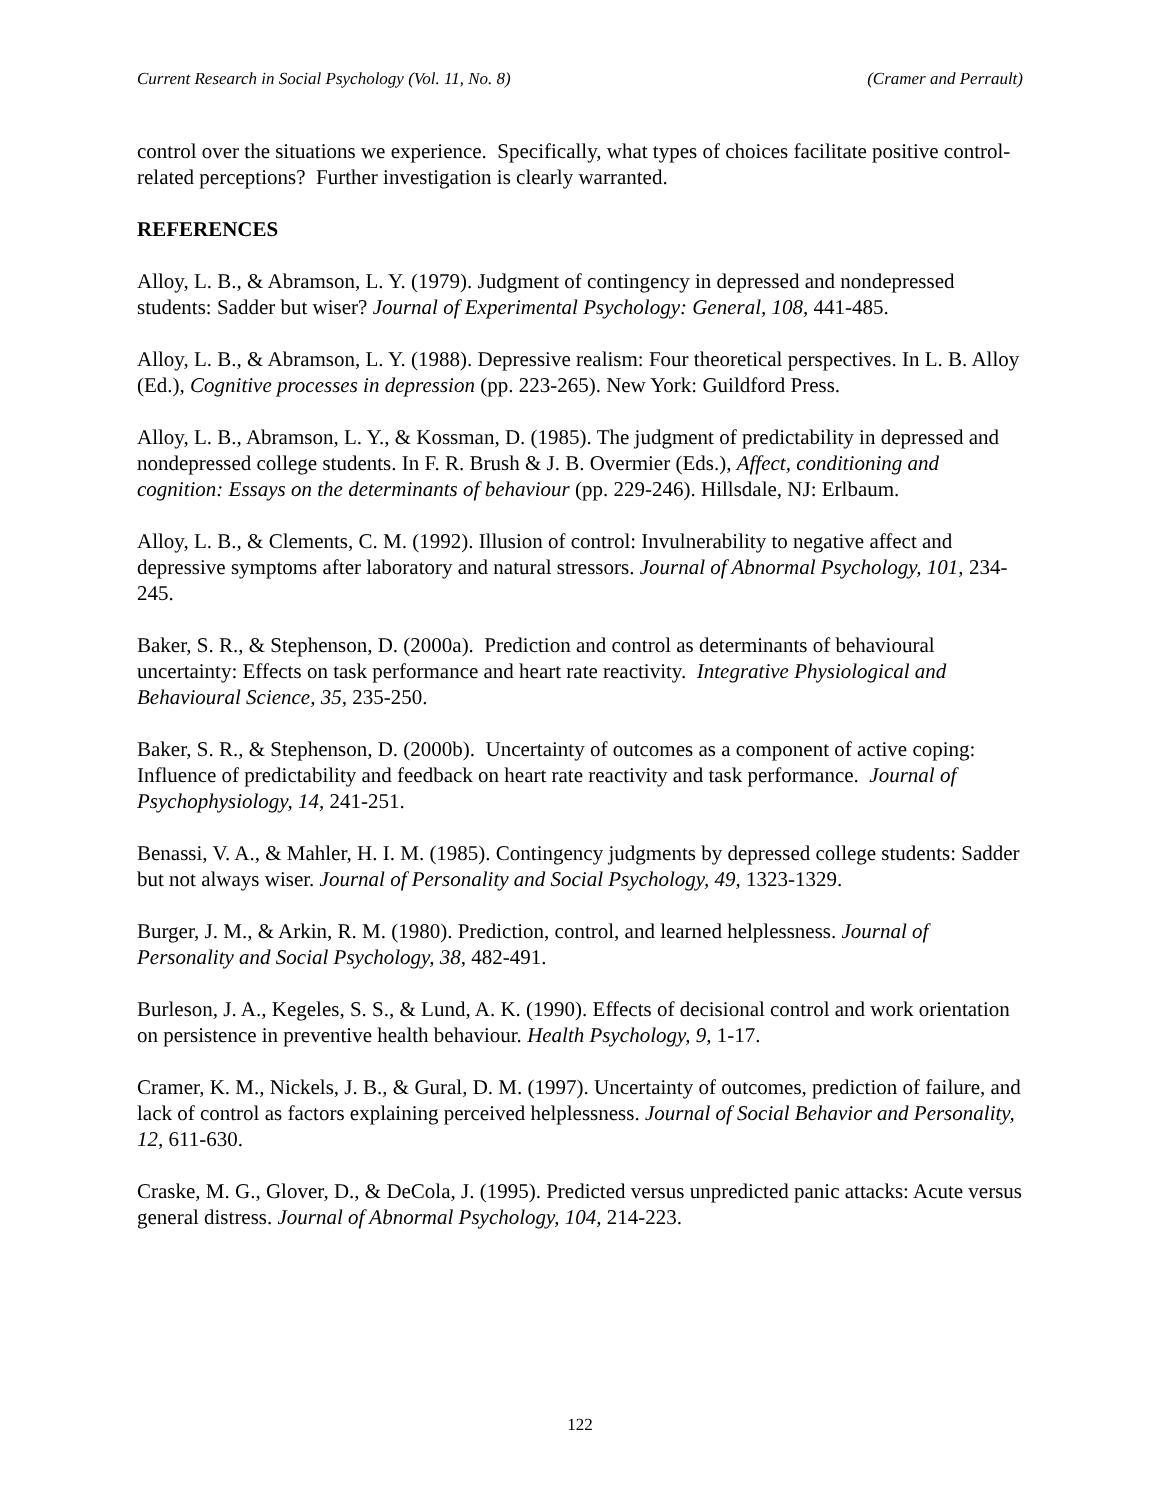Current Research in Social Psychology (Vol. 11, No. 8) (Cramer and Perrault)
control over the situations we experience. Specifically, what types of choices facilitate positive control-related perceptions? Further investigation is clearly warranted.
REFERENCES
Alloy, L. B., & Abramson, L. Y. (1979). Judgment of contingency in depressed and nondepressed students: Sadder but wiser? Journal of Experimental Psychology: General, 108, 441-485.
Alloy, L. B., & Abramson, L. Y. (1988). Depressive realism: Four theoretical perspectives. In L. B. Alloy (Ed.), Cognitive processes in depression (pp. 223-265). New York: Guildford Press.
Alloy, L. B., Abramson, L. Y., & Kossman, D. (1985). The judgment of predictability in depressed and nondepressed college students. In F. R. Brush & J. B. Overmier (Eds.), Affect, conditioning and cognition: Essays on the determinants of behaviour (pp. 229-246). Hillsdale, NJ: Erlbaum.
Alloy, L. B., & Clements, C. M. (1992). Illusion of control: Invulnerability to negative affect and depressive symptoms after laboratory and natural stressors. Journal of Abnormal Psychology, 101, 234-245.
Baker, S. R., & Stephenson, D. (2000a). Prediction and control as determinants of behavioural uncertainty: Effects on task performance and heart rate reactivity. Integrative Physiological and Behavioural Science, 35, 235-250.
Baker, S. R., & Stephenson, D. (2000b). Uncertainty of outcomes as a component of active coping: Influence of predictability and feedback on heart rate reactivity and task performance. Journal of Psychophysiology, 14, 241-251.
Benassi, V. A., & Mahler, H. I. M. (1985). Contingency judgments by depressed college students: Sadder but not always wiser. Journal of Personality and Social Psychology, 49, 1323-1329.
Burger, J. M., & Arkin, R. M. (1980). Prediction, control, and learned helplessness. Journal of Personality and Social Psychology, 38, 482-491.
Burleson, J. A., Kegeles, S. S., & Lund, A. K. (1990). Effects of decisional control and work orientation on persistence in preventive health behaviour. Health Psychology, 9, 1-17.
Cramer, K. M., Nickels, J. B., & Gural, D. M. (1997). Uncertainty of outcomes, prediction of failure, and lack of control as factors explaining perceived helplessness. Journal of Social Behavior and Personality, 12, 611-630.
Craske, M. G., Glover, D., & DeCola, J. (1995). Predicted versus unpredicted panic attacks: Acute versus general distress. Journal of Abnormal Psychology, 104, 214-223.
122